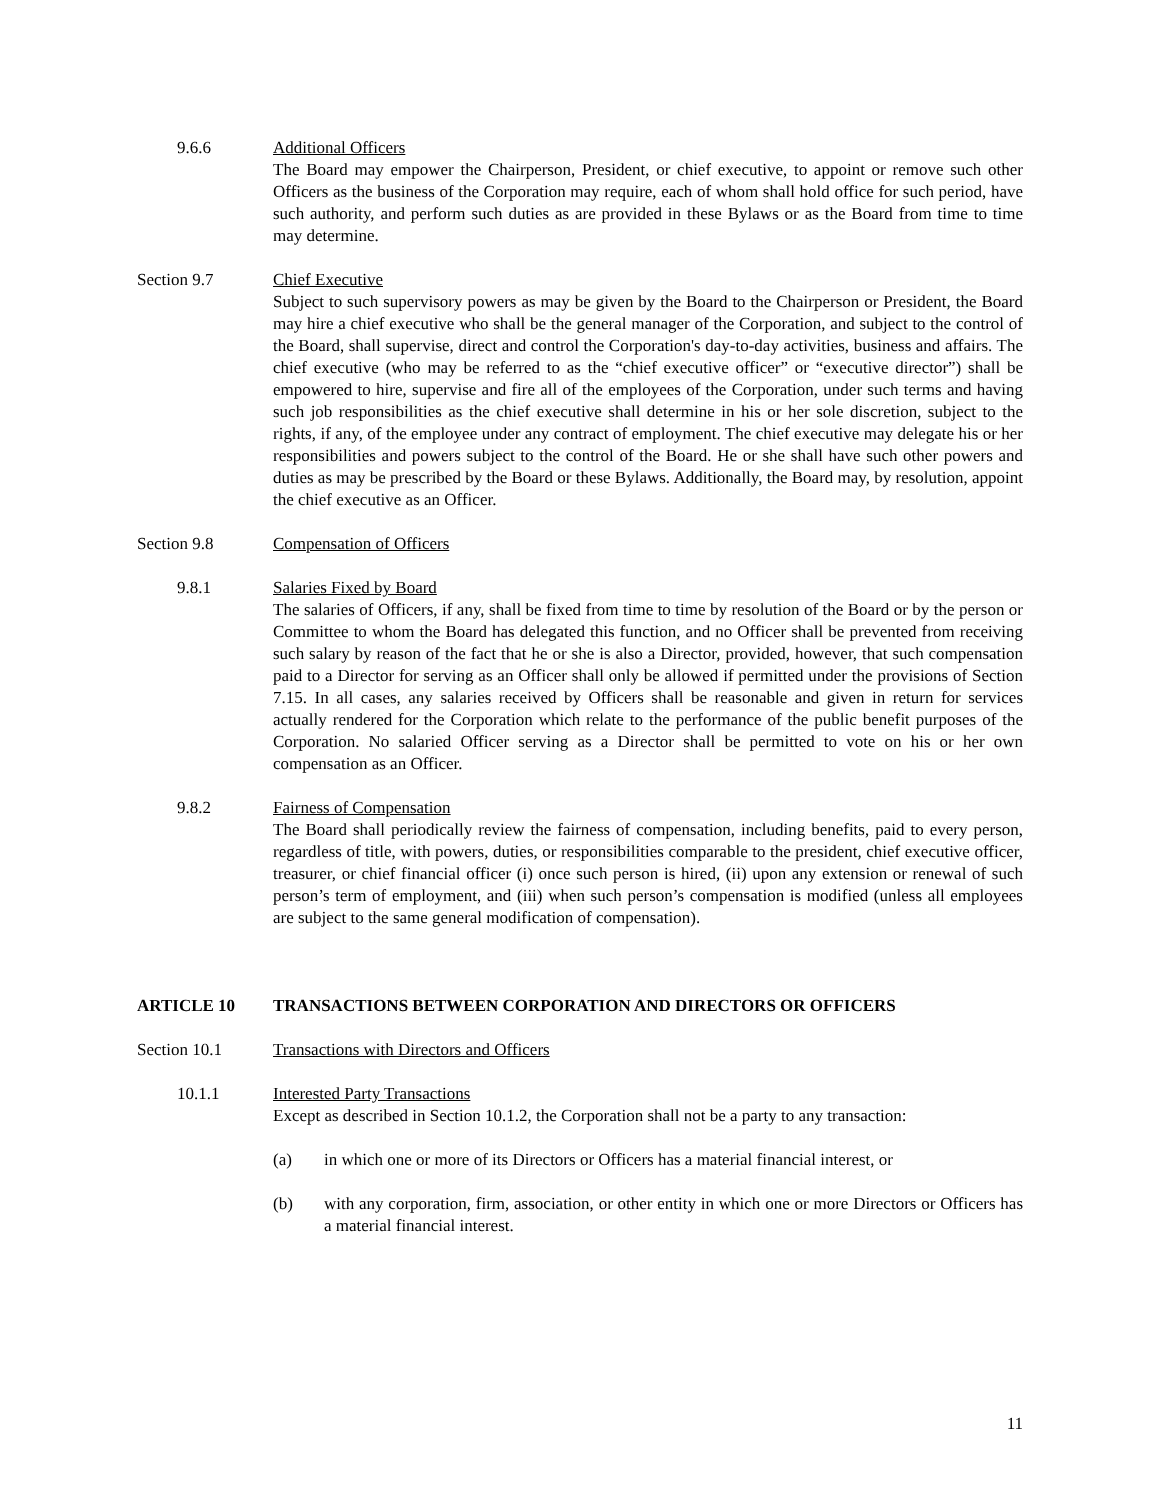9.6.6 Additional Officers
The Board may empower the Chairperson, President, or chief executive, to appoint or remove such other Officers as the business of the Corporation may require, each of whom shall hold office for such period, have such authority, and perform such duties as are provided in these Bylaws or as the Board from time to time may determine.
Section 9.7 Chief Executive
Subject to such supervisory powers as may be given by the Board to the Chairperson or President, the Board may hire a chief executive who shall be the general manager of the Corporation, and subject to the control of the Board, shall supervise, direct and control the Corporation's day-to-day activities, business and affairs. The chief executive (who may be referred to as the “chief executive officer” or “executive director”) shall be empowered to hire, supervise and fire all of the employees of the Corporation, under such terms and having such job responsibilities as the chief executive shall determine in his or her sole discretion, subject to the rights, if any, of the employee under any contract of employment. The chief executive may delegate his or her responsibilities and powers subject to the control of the Board. He or she shall have such other powers and duties as may be prescribed by the Board or these Bylaws. Additionally, the Board may, by resolution, appoint the chief executive as an Officer.
Section 9.8 Compensation of Officers
9.8.1 Salaries Fixed by Board
The salaries of Officers, if any, shall be fixed from time to time by resolution of the Board or by the person or Committee to whom the Board has delegated this function, and no Officer shall be prevented from receiving such salary by reason of the fact that he or she is also a Director, provided, however, that such compensation paid to a Director for serving as an Officer shall only be allowed if permitted under the provisions of Section 7.15. In all cases, any salaries received by Officers shall be reasonable and given in return for services actually rendered for the Corporation which relate to the performance of the public benefit purposes of the Corporation. No salaried Officer serving as a Director shall be permitted to vote on his or her own compensation as an Officer.
9.8.2 Fairness of Compensation
The Board shall periodically review the fairness of compensation, including benefits, paid to every person, regardless of title, with powers, duties, or responsibilities comparable to the president, chief executive officer, treasurer, or chief financial officer (i) once such person is hired, (ii) upon any extension or renewal of such person’s term of employment, and (iii) when such person’s compensation is modified (unless all employees are subject to the same general modification of compensation).
ARTICLE 10 TRANSACTIONS BETWEEN CORPORATION AND DIRECTORS OR OFFICERS
Section 10.1 Transactions with Directors and Officers
10.1.1 Interested Party Transactions
Except as described in Section 10.1.2, the Corporation shall not be a party to any transaction:
(a) in which one or more of its Directors or Officers has a material financial interest, or
(b) with any corporation, firm, association, or other entity in which one or more Directors or Officers has a material financial interest.
11